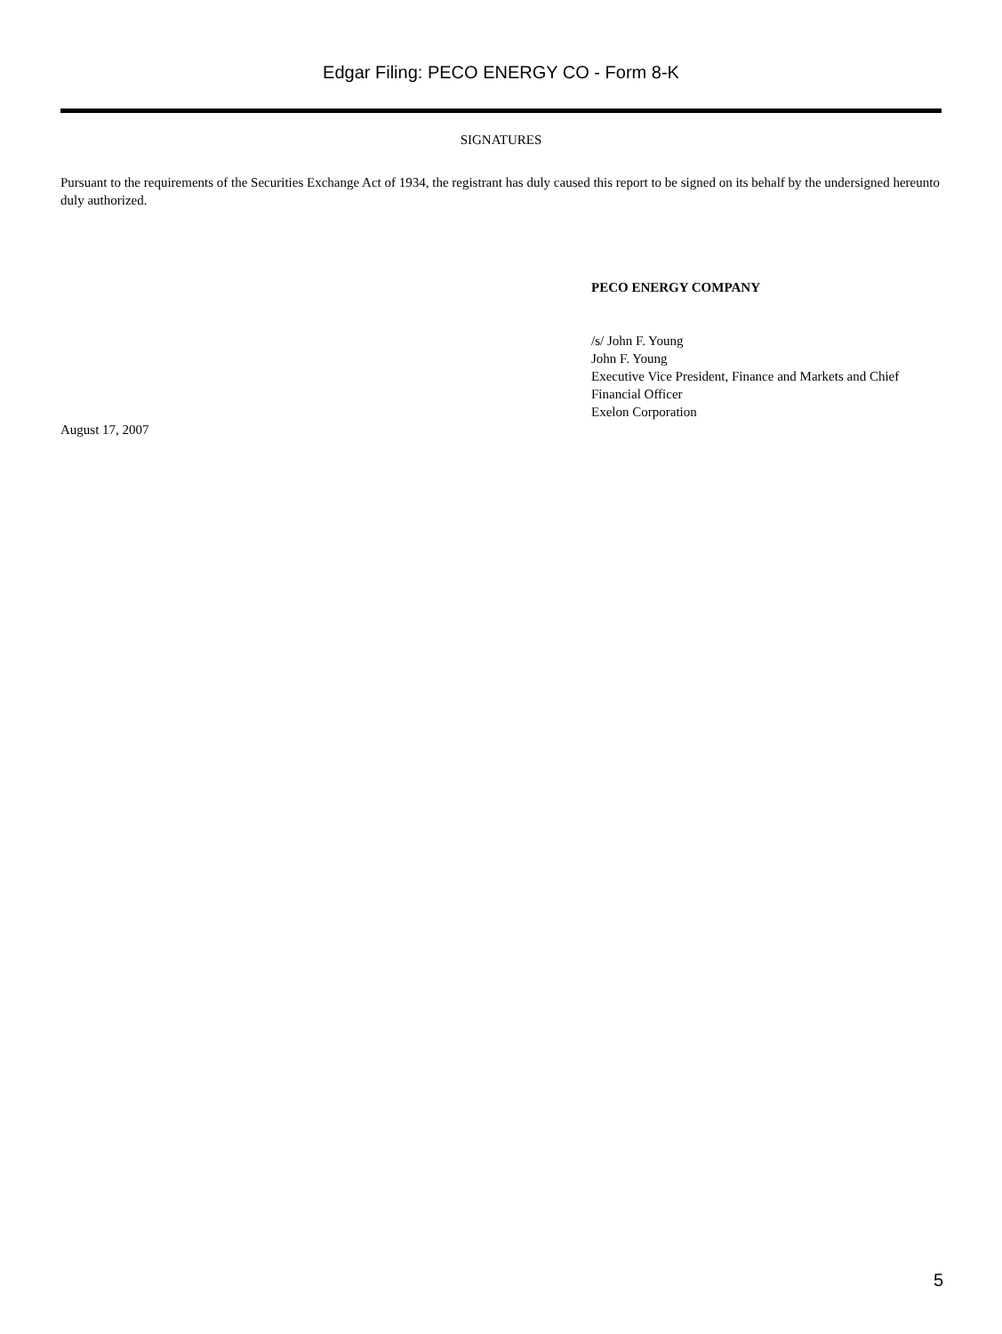Edgar Filing: PECO ENERGY CO - Form 8-K
SIGNATURES
Pursuant to the requirements of the Securities Exchange Act of 1934, the registrant has duly caused this report to be signed on its behalf by the undersigned hereunto duly authorized.
PECO ENERGY COMPANY
/s/ John F. Young
John F. Young
Executive Vice President, Finance and Markets and Chief Financial Officer
Exelon Corporation
August 17, 2007
5